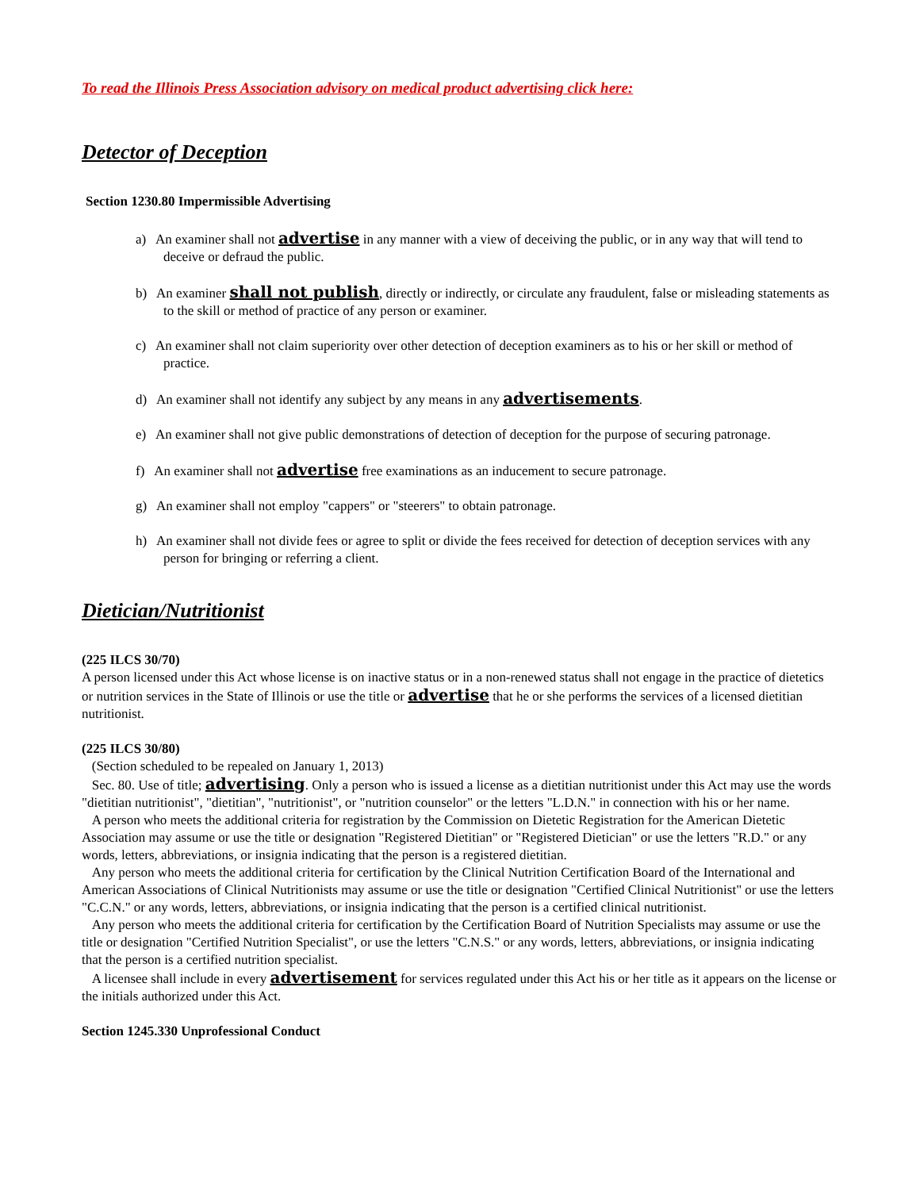To read the Illinois Press Association advisory on medical product advertising click here:
Detector of Deception
Section 1230.80 Impermissible Advertising
a) An examiner shall not advertise in any manner with a view of deceiving the public, or in any way that will tend to deceive or defraud the public.
b) An examiner shall not publish, directly or indirectly, or circulate any fraudulent, false or misleading statements as to the skill or method of practice of any person or examiner.
c) An examiner shall not claim superiority over other detection of deception examiners as to his or her skill or method of practice.
d) An examiner shall not identify any subject by any means in any advertisements.
e) An examiner shall not give public demonstrations of detection of deception for the purpose of securing patronage.
f) An examiner shall not advertise free examinations as an inducement to secure patronage.
g) An examiner shall not employ "cappers" or "steerers" to obtain patronage.
h) An examiner shall not divide fees or agree to split or divide the fees received for detection of deception services with any person for bringing or referring a client.
Dietician/Nutritionist
(225 ILCS 30/70)
A person licensed under this Act whose license is on inactive status or in a non-renewed status shall not engage in the practice of dietetics or nutrition services in the State of Illinois or use the title or advertise that he or she performs the services of a licensed dietitian nutritionist.
(225 ILCS 30/80)
(Section scheduled to be repealed on January 1, 2013)
Sec. 80. Use of title; advertising. Only a person who is issued a license as a dietitian nutritionist under this Act may use the words "dietitian nutritionist", "dietitian", "nutritionist", or "nutrition counselor" or the letters "L.D.N." in connection with his or her name.
A person who meets the additional criteria for registration by the Commission on Dietetic Registration for the American Dietetic Association may assume or use the title or designation "Registered Dietitian" or "Registered Dietician" or use the letters "R.D." or any words, letters, abbreviations, or insignia indicating that the person is a registered dietitian.
Any person who meets the additional criteria for certification by the Clinical Nutrition Certification Board of the International and American Associations of Clinical Nutritionists may assume or use the title or designation "Certified Clinical Nutritionist" or use the letters "C.C.N." or any words, letters, abbreviations, or insignia indicating that the person is a certified clinical nutritionist.
Any person who meets the additional criteria for certification by the Certification Board of Nutrition Specialists may assume or use the title or designation "Certified Nutrition Specialist", or use the letters "C.N.S." or any words, letters, abbreviations, or insignia indicating that the person is a certified nutrition specialist.
A licensee shall include in every advertisement for services regulated under this Act his or her title as it appears on the license or the initials authorized under this Act.
Section 1245.330 Unprofessional Conduct